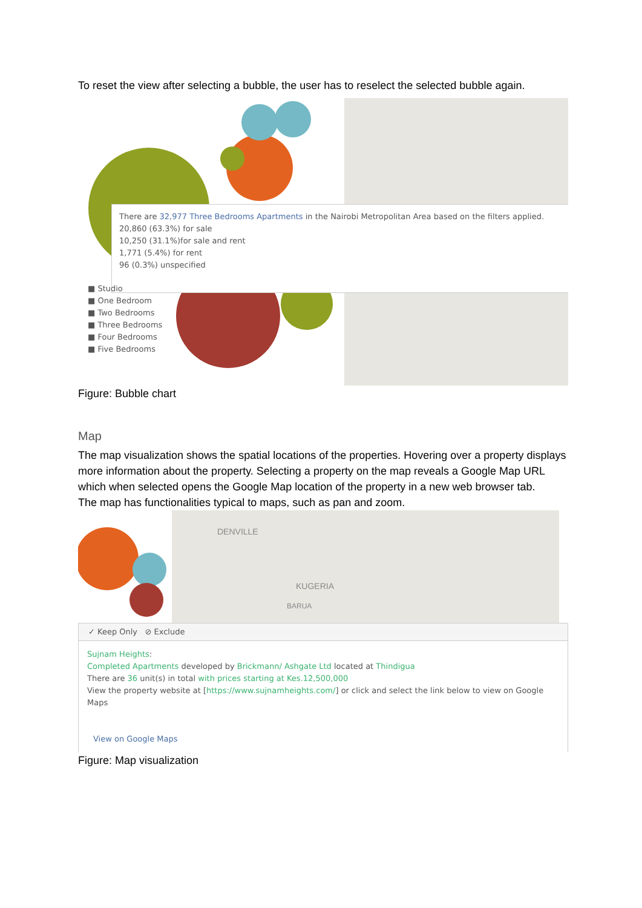To reset the view after selecting a bubble, the user has to reselect the selected bubble again.
There are 32,977 Three Bedrooms Apartments in the Nairobi Metropolitan Area based on the filters applied.
20,860 (63.3%) for sale
10,250 (31.1%)for sale and rent
1,771 (5.4%) for rent
96 (0.3%) unspecified
■ Studio
■ One Bedroom
■ Two Bedrooms
■ Three Bedrooms
■ Four Bedrooms
■ Five Bedrooms
Figure: Bubble chart
Map
The map visualization shows the spatial locations of the properties. Hovering over a property displays more information about the property. Selecting a property on the map reveals a Google Map URL which when selected opens the Google Map location of the property in a new web browser tab.
The map has functionalities typical to maps, such as pan and zoom.
DENVILLE
KUGERIA
BARUA
✓ Keep Only ⊘ Exclude
Sujnam Heights:
Completed Apartments developed by Brickmann/ Ashgate Ltd located at Thindigua
There are 36 unit(s) in total with prices starting at Kes.12,500,000
View the property website at [https://www.sujnamheights.com/] or click and select the link below to view on Google Maps
View on Google Maps
Figure: Map visualization